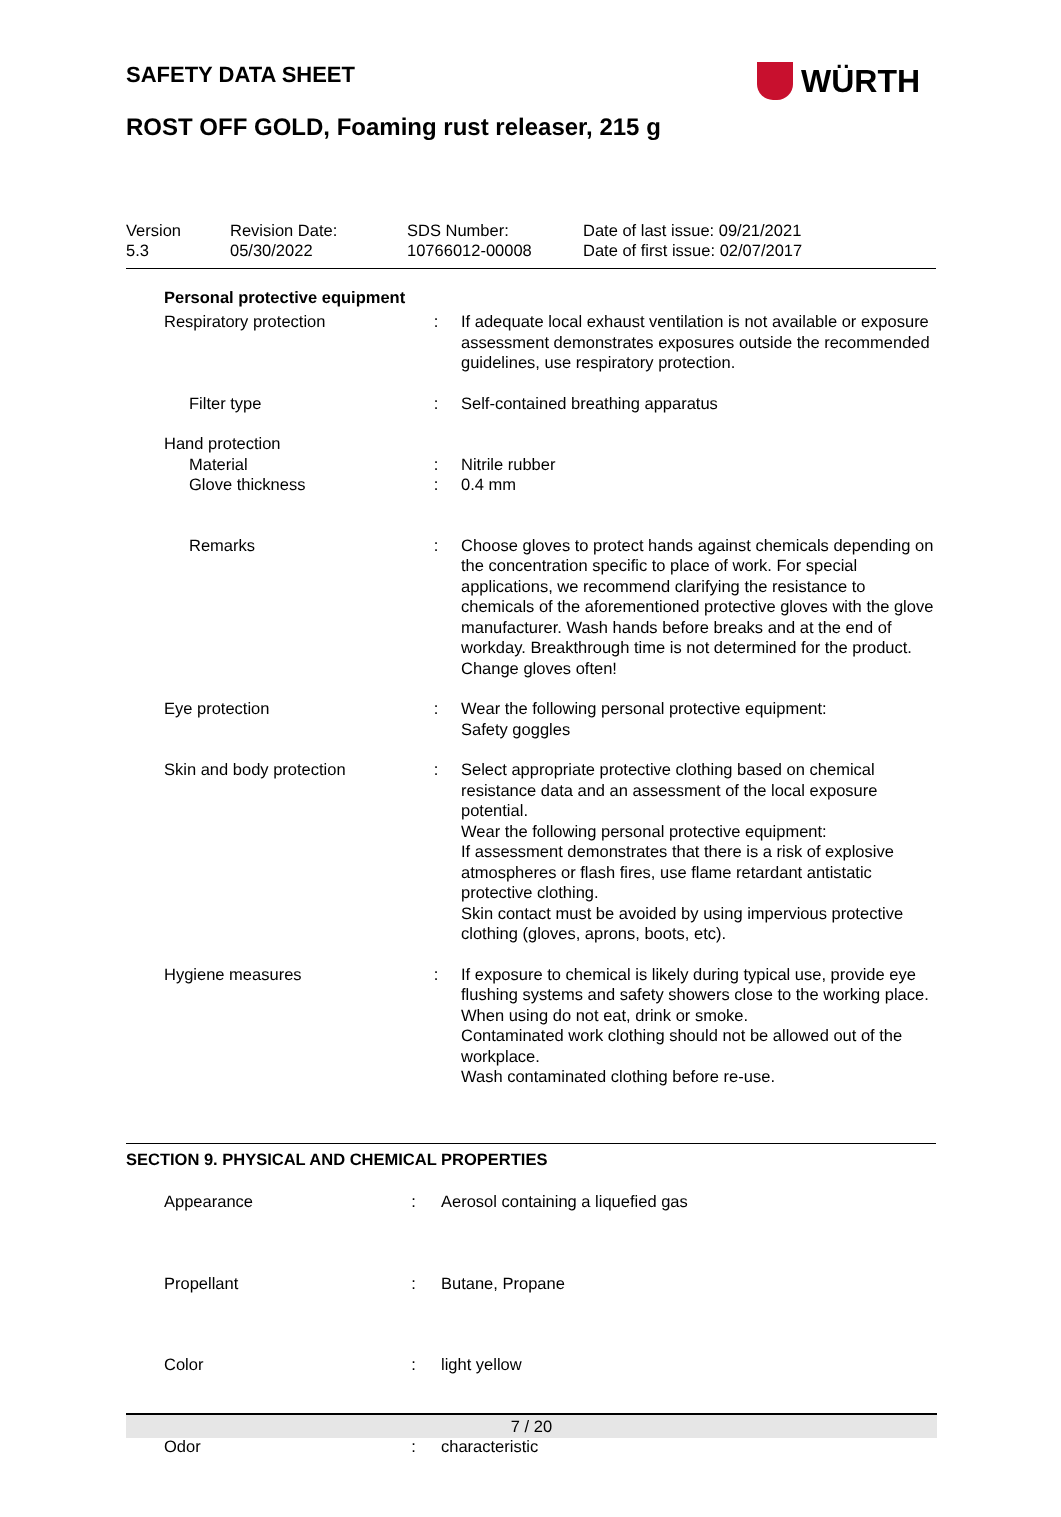SAFETY DATA SHEET WÜRTH
ROST OFF GOLD, Foaming rust releaser, 215 g
| Version 5.3 | Revision Date: 05/30/2022 | SDS Number: 10766012-00008 | Date of last issue: 09/21/2021 Date of first issue: 02/07/2017 |
Personal protective equipment
| Respiratory protection | : | If adequate local exhaust ventilation is not available or exposure assessment demonstrates exposures outside the recommended guidelines, use respiratory protection. |
| Filter type | : | Self-contained breathing apparatus |
| Hand protection | | |
| Material | : | Nitrile rubber |
| Glove thickness | : | 0.4 mm |
| Remarks | : | Choose gloves to protect hands against chemicals depending on the concentration specific to place of work. For special applications, we recommend clarifying the resistance to chemicals of the aforementioned protective gloves with the glove manufacturer. Wash hands before breaks and at the end of workday. Breakthrough time is not determined for the product. Change gloves often! |
| Eye protection | : | Wear the following personal protective equipment: Safety goggles |
| Skin and body protection | : | Select appropriate protective clothing based on chemical resistance data and an assessment of the local exposure potential. Wear the following personal protective equipment: If assessment demonstrates that there is a risk of explosive atmospheres or flash fires, use flame retardant antistatic protective clothing. Skin contact must be avoided by using impervious protective clothing (gloves, aprons, boots, etc). |
| Hygiene measures | : | If exposure to chemical is likely during typical use, provide eye flushing systems and safety showers close to the working place. When using do not eat, drink or smoke. Contaminated work clothing should not be allowed out of the workplace. Wash contaminated clothing before re-use. |
SECTION 9. PHYSICAL AND CHEMICAL PROPERTIES
| Appearance | : | Aerosol containing a liquefied gas |
| Propellant | : | Butane, Propane |
| Color | : | light yellow |
| Odor | : | characteristic |
7 / 20